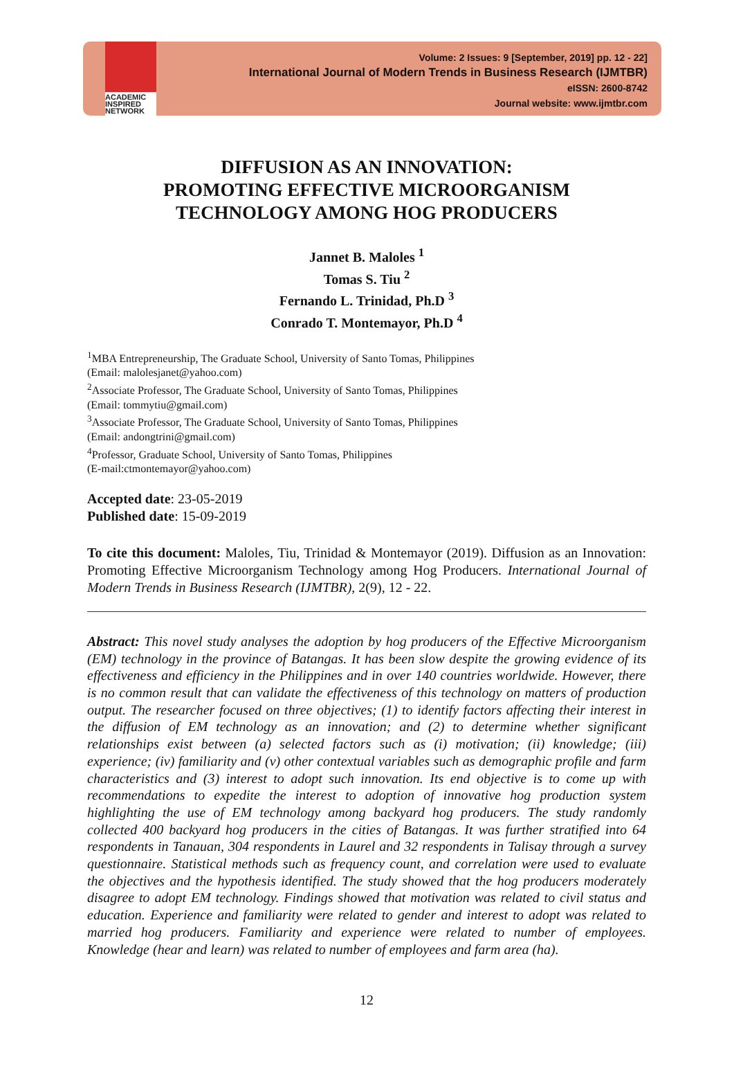ACADEMIC
INSPIRED
NETWORK
Volume: 2 Issues: 9 [September, 2019] pp. 12 - 22]
International Journal of Modern Trends in Business Research (IJMTBR)
eISSN: 2600-8742
Journal website: www.ijmtbr.com
DIFFUSION AS AN INNOVATION:
PROMOTING EFFECTIVE MICROORGANISM
TECHNOLOGY AMONG HOG PRODUCERS
Jannet B. Maloles <sup>1</sup>
Tomas S. Tiu <sup>2</sup>
Fernando L. Trinidad, Ph.D <sup>3</sup>
Conrado T. Montemayor, Ph.D <sup>4</sup>
<sup>1</sup> MBA Entrepreneurship, The Graduate School, University of Santo Tomas, Philippines
(Email: malolesjanet@yahoo.com)
<sup>2</sup> Associate Professor, The Graduate School, University of Santo Tomas, Philippines
(Email: tommytiu@gmail.com)
<sup>3</sup> Associate Professor, The Graduate School, University of Santo Tomas, Philippines
(Email: andongtrini@gmail.com)
<sup>4</sup> Professor, Graduate School, University of Santo Tomas, Philippines
(E-mail:ctmontemayor@yahoo.com)
Accepted date: 23-05-2019
Published date: 15-09-2019
To cite this document: Maloles, Tiu, Trinidad & Montemayor (2019). Diffusion as an Innovation: Promoting Effective Microorganism Technology among Hog Producers. International Journal of Modern Trends in Business Research (IJMTBR), 2(9), 12 - 22.
Abstract: This novel study analyses the adoption by hog producers of the Effective Microorganism (EM) technology in the province of Batangas. It has been slow despite the growing evidence of its effectiveness and efficiency in the Philippines and in over 140 countries worldwide. However, there is no common result that can validate the effectiveness of this technology on matters of production output. The researcher focused on three objectives; (1) to identify factors affecting their interest in the diffusion of EM technology as an innovation; and (2) to determine whether significant relationships exist between (a) selected factors such as (i) motivation; (ii) knowledge; (iii) experience; (iv) familiarity and (v) other contextual variables such as demographic profile and farm characteristics and (3) interest to adopt such innovation. Its end objective is to come up with recommendations to expedite the interest to adoption of innovative hog production system highlighting the use of EM technology among backyard hog producers. The study randomly collected 400 backyard hog producers in the cities of Batangas. It was further stratified into 64 respondents in Tanauan, 304 respondents in Laurel and 32 respondents in Talisay through a survey questionnaire. Statistical methods such as frequency count, and correlation were used to evaluate the objectives and the hypothesis identified. The study showed that the hog producers moderately disagree to adopt EM technology. Findings showed that motivation was related to civil status and education. Experience and familiarity were related to gender and interest to adopt was related to married hog producers. Familiarity and experience were related to number of employees. Knowledge (hear and learn) was related to number of employees and farm area (ha).
12